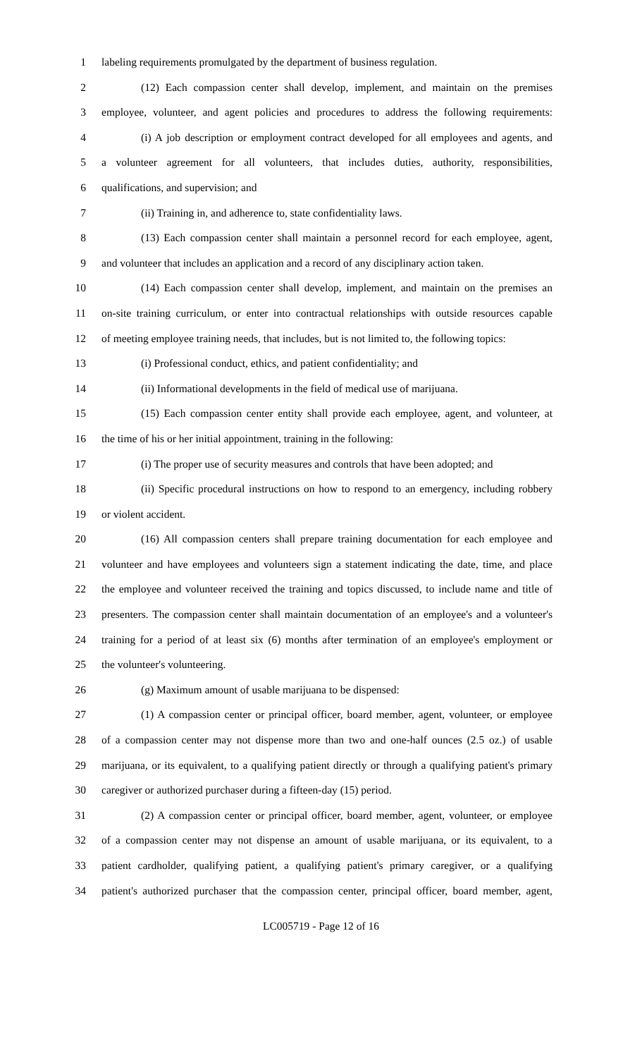1 labeling requirements promulgated by the department of business regulation.
2 (12) Each compassion center shall develop, implement, and maintain on the premises
3 employee, volunteer, and agent policies and procedures to address the following requirements:
4 (i) A job description or employment contract developed for all employees and agents, and
5 a volunteer agreement for all volunteers, that includes duties, authority, responsibilities,
6 qualifications, and supervision; and
7 (ii) Training in, and adherence to, state confidentiality laws.
8 (13) Each compassion center shall maintain a personnel record for each employee, agent,
9 and volunteer that includes an application and a record of any disciplinary action taken.
10 (14) Each compassion center shall develop, implement, and maintain on the premises an
11 on-site training curriculum, or enter into contractual relationships with outside resources capable
12 of meeting employee training needs, that includes, but is not limited to, the following topics:
13 (i) Professional conduct, ethics, and patient confidentiality; and
14 (ii) Informational developments in the field of medical use of marijuana.
15 (15) Each compassion center entity shall provide each employee, agent, and volunteer, at
16 the time of his or her initial appointment, training in the following:
17 (i) The proper use of security measures and controls that have been adopted; and
18 (ii) Specific procedural instructions on how to respond to an emergency, including robbery
19 or violent accident.
20 (16) All compassion centers shall prepare training documentation for each employee and
21 volunteer and have employees and volunteers sign a statement indicating the date, time, and place
22 the employee and volunteer received the training and topics discussed, to include name and title of
23 presenters. The compassion center shall maintain documentation of an employee's and a volunteer's
24 training for a period of at least six (6) months after termination of an employee's employment or
25 the volunteer's volunteering.
26 (g) Maximum amount of usable marijuana to be dispensed:
27 (1) A compassion center or principal officer, board member, agent, volunteer, or employee
28 of a compassion center may not dispense more than two and one-half ounces (2.5 oz.) of usable
29 marijuana, or its equivalent, to a qualifying patient directly or through a qualifying patient's primary
30 caregiver or authorized purchaser during a fifteen-day (15) period.
31 (2) A compassion center or principal officer, board member, agent, volunteer, or employee
32 of a compassion center may not dispense an amount of usable marijuana, or its equivalent, to a
33 patient cardholder, qualifying patient, a qualifying patient's primary caregiver, or a qualifying
34 patient's authorized purchaser that the compassion center, principal officer, board member, agent,
LC005719 - Page 12 of 16